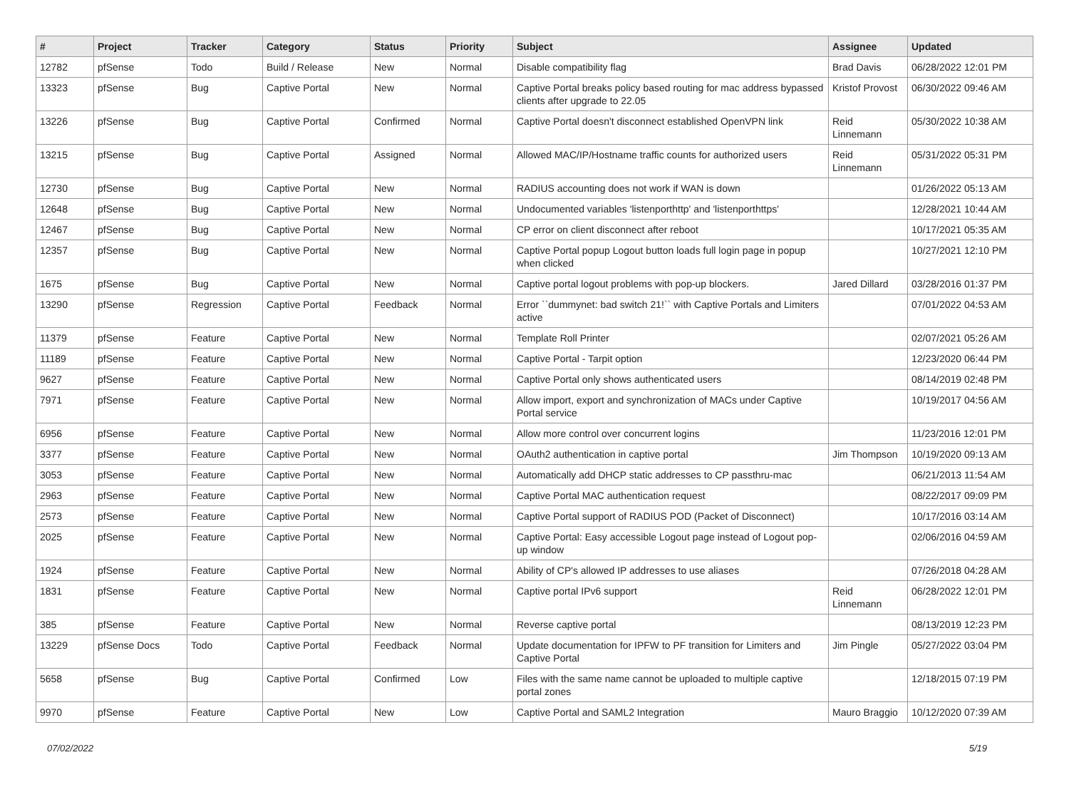| # | Project | Tracker | Category | Status | Priority | Subject | Assignee | Updated |
| --- | --- | --- | --- | --- | --- | --- | --- | --- |
| 12782 | pfSense | Todo | Build / Release | New | Normal | Disable compatibility flag | Brad Davis | 06/28/2022 12:01 PM |
| 13323 | pfSense | Bug | Captive Portal | New | Normal | Captive Portal breaks policy based routing for mac address bypassed clients after upgrade to 22.05 | Kristof Provost | 06/30/2022 09:46 AM |
| 13226 | pfSense | Bug | Captive Portal | Confirmed | Normal | Captive Portal doesn't disconnect established OpenVPN link | Reid Linnemann | 05/30/2022 10:38 AM |
| 13215 | pfSense | Bug | Captive Portal | Assigned | Normal | Allowed MAC/IP/Hostname traffic counts for authorized users | Reid Linnemann | 05/31/2022 05:31 PM |
| 12730 | pfSense | Bug | Captive Portal | New | Normal | RADIUS accounting does not work if WAN is down | | 01/26/2022 05:13 AM |
| 12648 | pfSense | Bug | Captive Portal | New | Normal | Undocumented variables 'listenporthttp' and 'listenporthttps' | | 12/28/2021 10:44 AM |
| 12467 | pfSense | Bug | Captive Portal | New | Normal | CP error on client disconnect after reboot | | 10/17/2021 05:35 AM |
| 12357 | pfSense | Bug | Captive Portal | New | Normal | Captive Portal popup Logout button loads full login page in popup when clicked | | 10/27/2021 12:10 PM |
| 1675 | pfSense | Bug | Captive Portal | New | Normal | Captive portal logout problems with pop-up blockers. | Jared Dillard | 03/28/2016 01:37 PM |
| 13290 | pfSense | Regression | Captive Portal | Feedback | Normal | Error ``dummynet: bad switch 21!`` with Captive Portals and Limiters active | | 07/01/2022 04:53 AM |
| 11379 | pfSense | Feature | Captive Portal | New | Normal | Template Roll Printer | | 02/07/2021 05:26 AM |
| 11189 | pfSense | Feature | Captive Portal | New | Normal | Captive Portal - Tarpit option | | 12/23/2020 06:44 PM |
| 9627 | pfSense | Feature | Captive Portal | New | Normal | Captive Portal only shows authenticated users | | 08/14/2019 02:48 PM |
| 7971 | pfSense | Feature | Captive Portal | New | Normal | Allow import, export and synchronization of MACs under Captive Portal service | | 10/19/2017 04:56 AM |
| 6956 | pfSense | Feature | Captive Portal | New | Normal | Allow more control over concurrent logins | | 11/23/2016 12:01 PM |
| 3377 | pfSense | Feature | Captive Portal | New | Normal | OAuth2 authentication in captive portal | Jim Thompson | 10/19/2020 09:13 AM |
| 3053 | pfSense | Feature | Captive Portal | New | Normal | Automatically add DHCP static addresses to CP passthru-mac | | 06/21/2013 11:54 AM |
| 2963 | pfSense | Feature | Captive Portal | New | Normal | Captive Portal MAC authentication request | | 08/22/2017 09:09 PM |
| 2573 | pfSense | Feature | Captive Portal | New | Normal | Captive Portal support of RADIUS POD (Packet of Disconnect) | | 10/17/2016 03:14 AM |
| 2025 | pfSense | Feature | Captive Portal | New | Normal | Captive Portal: Easy accessible Logout page instead of Logout pop-up window | | 02/06/2016 04:59 AM |
| 1924 | pfSense | Feature | Captive Portal | New | Normal | Ability of CP's allowed IP addresses to use aliases | | 07/26/2018 04:28 AM |
| 1831 | pfSense | Feature | Captive Portal | New | Normal | Captive portal IPv6 support | Reid Linnemann | 06/28/2022 12:01 PM |
| 385 | pfSense | Feature | Captive Portal | New | Normal | Reverse captive portal | | 08/13/2019 12:23 PM |
| 13229 | pfSense Docs | Todo | Captive Portal | Feedback | Normal | Update documentation for IPFW to PF transition for Limiters and Captive Portal | Jim Pingle | 05/27/2022 03:04 PM |
| 5658 | pfSense | Bug | Captive Portal | Confirmed | Low | Files with the same name cannot be uploaded to multiple captive portal zones | | 12/18/2015 07:19 PM |
| 9970 | pfSense | Feature | Captive Portal | New | Low | Captive Portal and SAML2 Integration | Mauro Braggio | 10/12/2020 07:39 AM |
07/02/2022 5/19